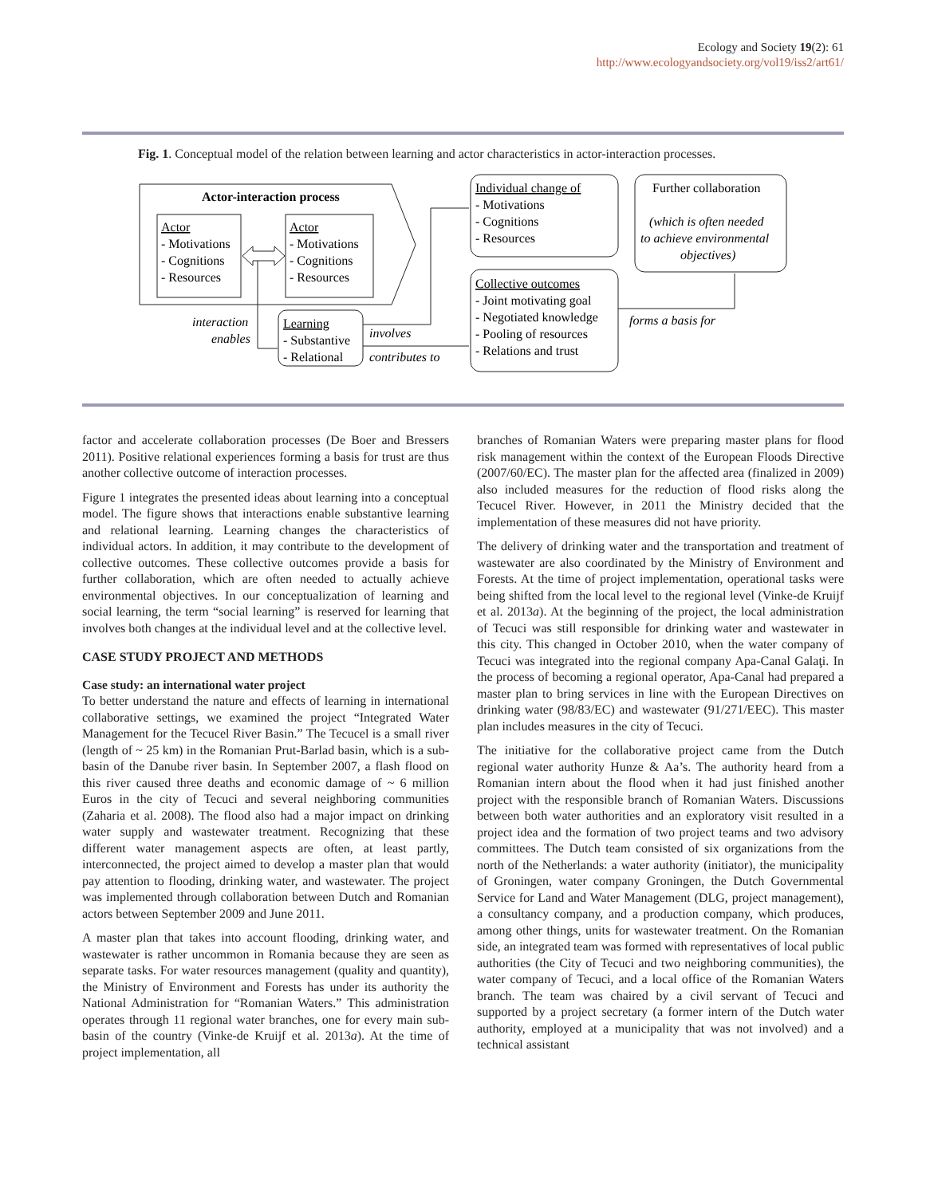Ecology and Society 19(2): 61
http://www.ecologyandsociety.org/vol19/iss2/art61/
Fig. 1. Conceptual model of the relation between learning and actor characteristics in actor-interaction processes.
Actor-interaction process
Actor
- Motivations
- Cognitions
- Resources
Actor
- Motivations
- Cognitions
- Resources
interaction
enables
Learning
- Substantive
- Relational
involves
contributes to
Individual change of
- Motivations
- Cognitions
- Resources
Collective outcomes
- Joint motivating goal
- Negotiated knowledge
- Pooling of resources
- Relations and trust
Further collaboration
(which is often needed
to achieve environmental
objectives)
forms a basis for
factor and accelerate collaboration processes (De Boer and Bressers 2011). Positive relational experiences forming a basis for trust are thus another collective outcome of interaction processes.
Figure 1 integrates the presented ideas about learning into a conceptual model. The figure shows that interactions enable substantive learning and relational learning. Learning changes the characteristics of individual actors. In addition, it may contribute to the development of collective outcomes. These collective outcomes provide a basis for further collaboration, which are often needed to actually achieve environmental objectives. In our conceptualization of learning and social learning, the term “social learning” is reserved for learning that involves both changes at the individual level and at the collective level.
CASE STUDY PROJECT AND METHODS
Case study: an international water project
To better understand the nature and effects of learning in international collaborative settings, we examined the project “Integrated Water Management for the Tecucel River Basin.” The Tecucel is a small river (length of ~ 25 km) in the Romanian Prut-Barlad basin, which is a sub-basin of the Danube river basin. In September 2007, a flash flood on this river caused three deaths and economic damage of ~ 6 million Euros in the city of Tecuci and several neighboring communities (Zaharia et al. 2008). The flood also had a major impact on drinking water supply and wastewater treatment. Recognizing that these different water management aspects are often, at least partly, interconnected, the project aimed to develop a master plan that would pay attention to flooding, drinking water, and wastewater. The project was implemented through collaboration between Dutch and Romanian actors between September 2009 and June 2011.
A master plan that takes into account flooding, drinking water, and wastewater is rather uncommon in Romania because they are seen as separate tasks. For water resources management (quality and quantity), the Ministry of Environment and Forests has under its authority the National Administration for “Romanian Waters.” This administration operates through 11 regional water branches, one for every main sub-basin of the country (Vinke-de Kruijf et al. 2013a). At the time of project implementation, all
branches of Romanian Waters were preparing master plans for flood risk management within the context of the European Floods Directive (2007/60/EC). The master plan for the affected area (finalized in 2009) also included measures for the reduction of flood risks along the Tecucel River. However, in 2011 the Ministry decided that the implementation of these measures did not have priority.
The delivery of drinking water and the transportation and treatment of wastewater are also coordinated by the Ministry of Environment and Forests. At the time of project implementation, operational tasks were being shifted from the local level to the regional level (Vinke-de Kruijf et al. 2013a). At the beginning of the project, the local administration of Tecuci was still responsible for drinking water and wastewater in this city. This changed in October 2010, when the water company of Tecuci was integrated into the regional company Apa-Canal Galaţi. In the process of becoming a regional operator, Apa-Canal had prepared a master plan to bring services in line with the European Directives on drinking water (98/83/EC) and wastewater (91/271/EEC). This master plan includes measures in the city of Tecuci.
The initiative for the collaborative project came from the Dutch regional water authority Hunze & Aa’s. The authority heard from a Romanian intern about the flood when it had just finished another project with the responsible branch of Romanian Waters. Discussions between both water authorities and an exploratory visit resulted in a project idea and the formation of two project teams and two advisory committees. The Dutch team consisted of six organizations from the north of the Netherlands: a water authority (initiator), the municipality of Groningen, water company Groningen, the Dutch Governmental Service for Land and Water Management (DLG, project management), a consultancy company, and a production company, which produces, among other things, units for wastewater treatment. On the Romanian side, an integrated team was formed with representatives of local public authorities (the City of Tecuci and two neighboring communities), the water company of Tecuci, and a local office of the Romanian Waters branch. The team was chaired by a civil servant of Tecuci and supported by a project secretary (a former intern of the Dutch water authority, employed at a municipality that was not involved) and a technical assistant